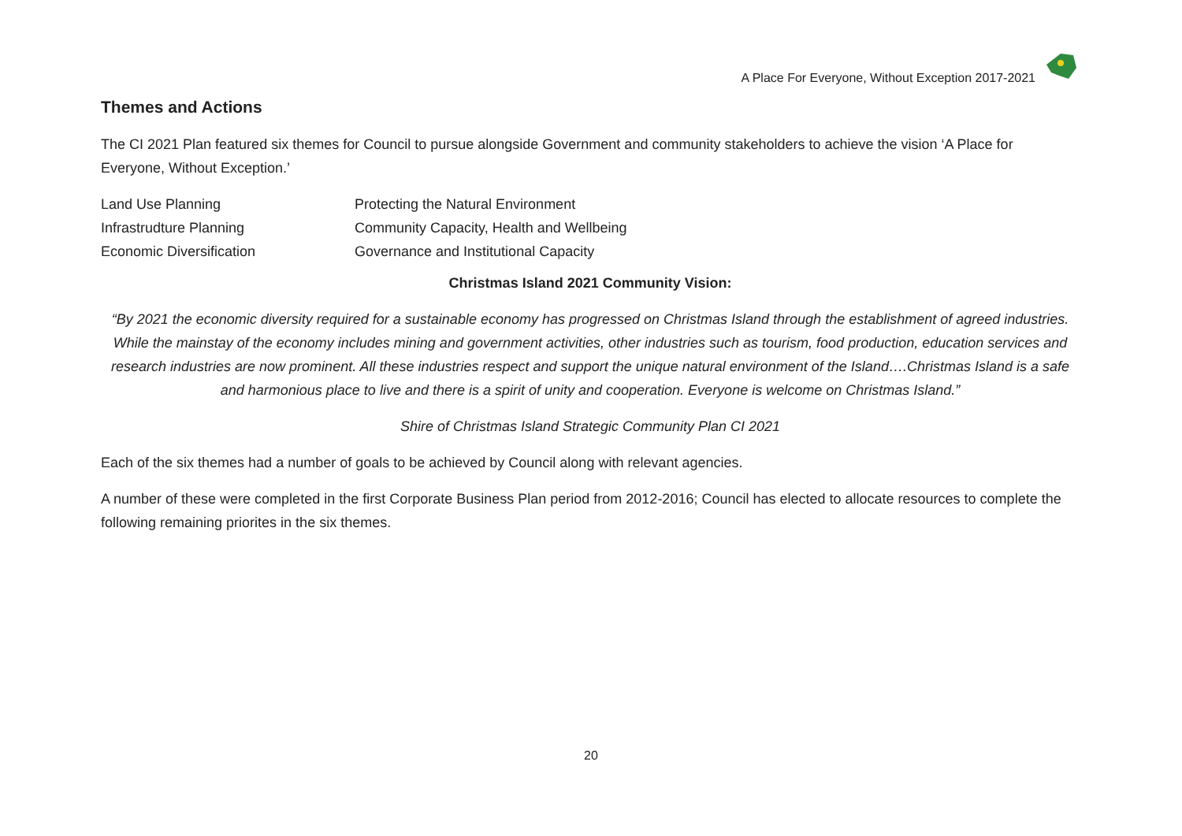A Place For Everyone, Without Exception 2017-2021
Themes and Actions
The CI 2021 Plan featured six themes for Council to pursue alongside Government and community stakeholders to achieve the vision ‘A Place for Everyone, Without Exception.’
| Land Use Planning | Protecting the Natural Environment |
| Infrastrudture Planning | Community Capacity, Health and Wellbeing |
| Economic Diversification | Governance and Institutional Capacity |
Christmas Island 2021 Community Vision:
“By 2021 the economic diversity required for a sustainable economy has progressed on Christmas Island through the establishment of agreed industries. While the mainstay of the economy includes mining and government activities, other industries such as tourism, food production, education services and research industries are now prominent. All these industries respect and support the unique natural environment of the Island….Christmas Island is a safe and harmonious place to live and there is a spirit of unity and cooperation. Everyone is welcome on Christmas Island.”
Shire of Christmas Island Strategic Community Plan CI 2021
Each of the six themes had a number of goals to be achieved by Council along with relevant agencies.
A number of these were completed in the first Corporate Business Plan period from 2012-2016; Council has elected to allocate resources to complete the following remaining priorites in the six themes.
20